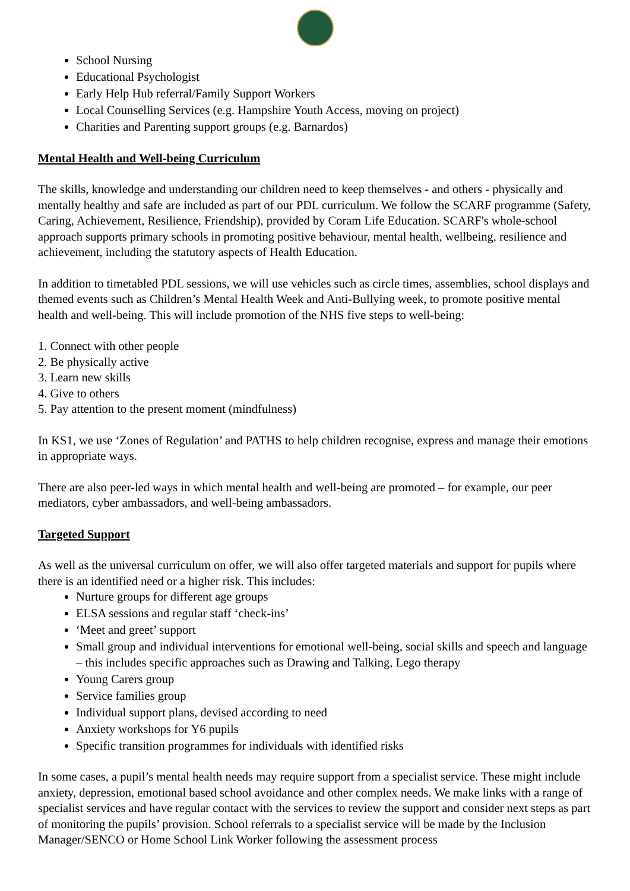School Nursing
Educational Psychologist
Early Help Hub referral/Family Support Workers
Local Counselling Services (e.g. Hampshire Youth Access, moving on project)
Charities and Parenting support groups (e.g. Barnardos)
Mental Health and Well-being Curriculum
The skills, knowledge and understanding our children need to keep themselves - and others - physically and mentally healthy and safe are included as part of our PDL curriculum. We follow the SCARF programme (Safety, Caring, Achievement, Resilience, Friendship), provided by Coram Life Education. SCARF's whole-school approach supports primary schools in promoting positive behaviour, mental health, wellbeing, resilience and achievement, including the statutory aspects of Health Education.
In addition to timetabled PDL sessions, we will use vehicles such as circle times, assemblies, school displays and themed events such as Children’s Mental Health Week and Anti-Bullying week, to promote positive mental health and well-being. This will include promotion of the NHS five steps to well-being:
1. Connect with other people
2. Be physically active
3. Learn new skills
4. Give to others
5. Pay attention to the present moment (mindfulness)
In KS1, we use ‘Zones of Regulation’ and PATHS to help children recognise, express and manage their emotions in appropriate ways.
There are also peer-led ways in which mental health and well-being are promoted – for example, our peer mediators, cyber ambassadors, and well-being ambassadors.
Targeted Support
As well as the universal curriculum on offer, we will also offer targeted materials and support for pupils where there is an identified need or a higher risk. This includes:
Nurture groups for different age groups
ELSA sessions and regular staff ‘check-ins’
‘Meet and greet’ support
Small group and individual interventions for emotional well-being, social skills and speech and language – this includes specific approaches such as Drawing and Talking, Lego therapy
Young Carers group
Service families group
Individual support plans, devised according to need
Anxiety workshops for Y6 pupils
Specific transition programmes for individuals with identified risks
In some cases, a pupil’s mental health needs may require support from a specialist service. These might include anxiety, depression, emotional based school avoidance and other complex needs. We make links with a range of specialist services and have regular contact with the services to review the support and consider next steps as part of monitoring the pupils’ provision. School referrals to a specialist service will be made by the Inclusion Manager/SENCO or Home School Link Worker following the assessment process